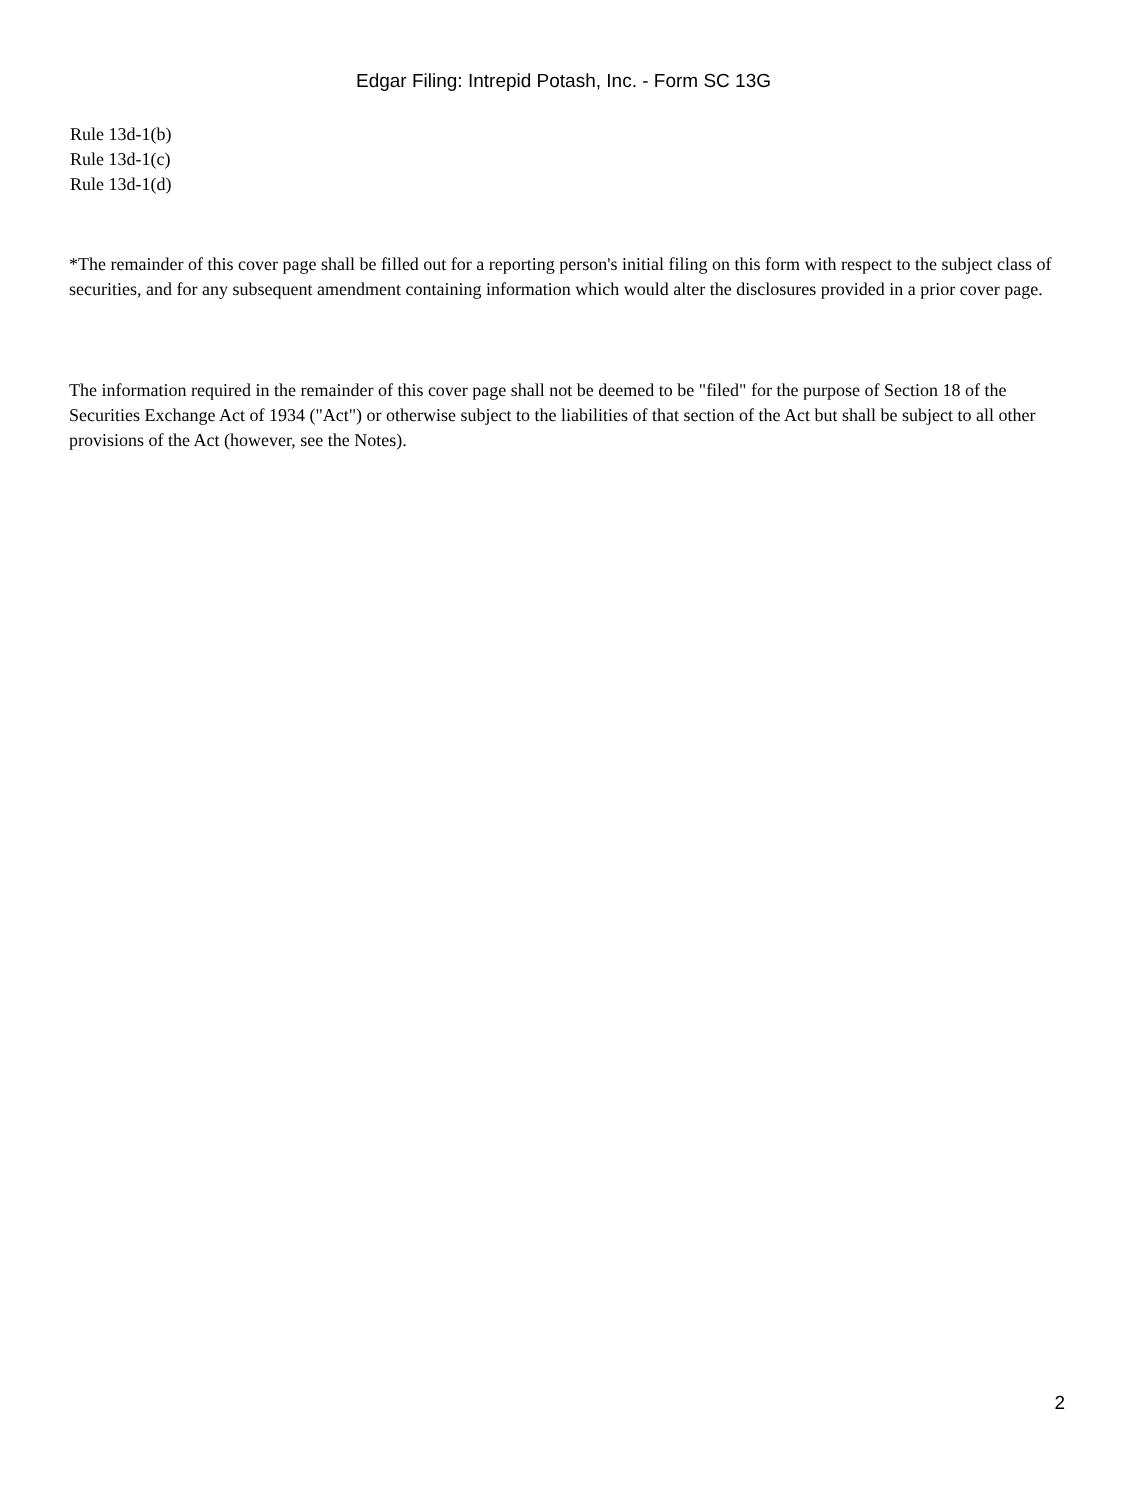Edgar Filing: Intrepid Potash, Inc. - Form SC 13G
Rule 13d-1(b)
Rule 13d-1(c)
Rule 13d-1(d)
*The remainder of this cover page shall be filled out for a reporting person's initial filing on this form with respect to the subject class of securities, and for any subsequent amendment containing information which would alter the disclosures provided in a prior cover page.
The information required in the remainder of this cover page shall not be deemed to be "filed" for the purpose of Section 18 of the Securities Exchange Act of 1934 ("Act") or otherwise subject to the liabilities of that section of the Act but shall be subject to all other provisions of the Act (however, see the Notes).
2